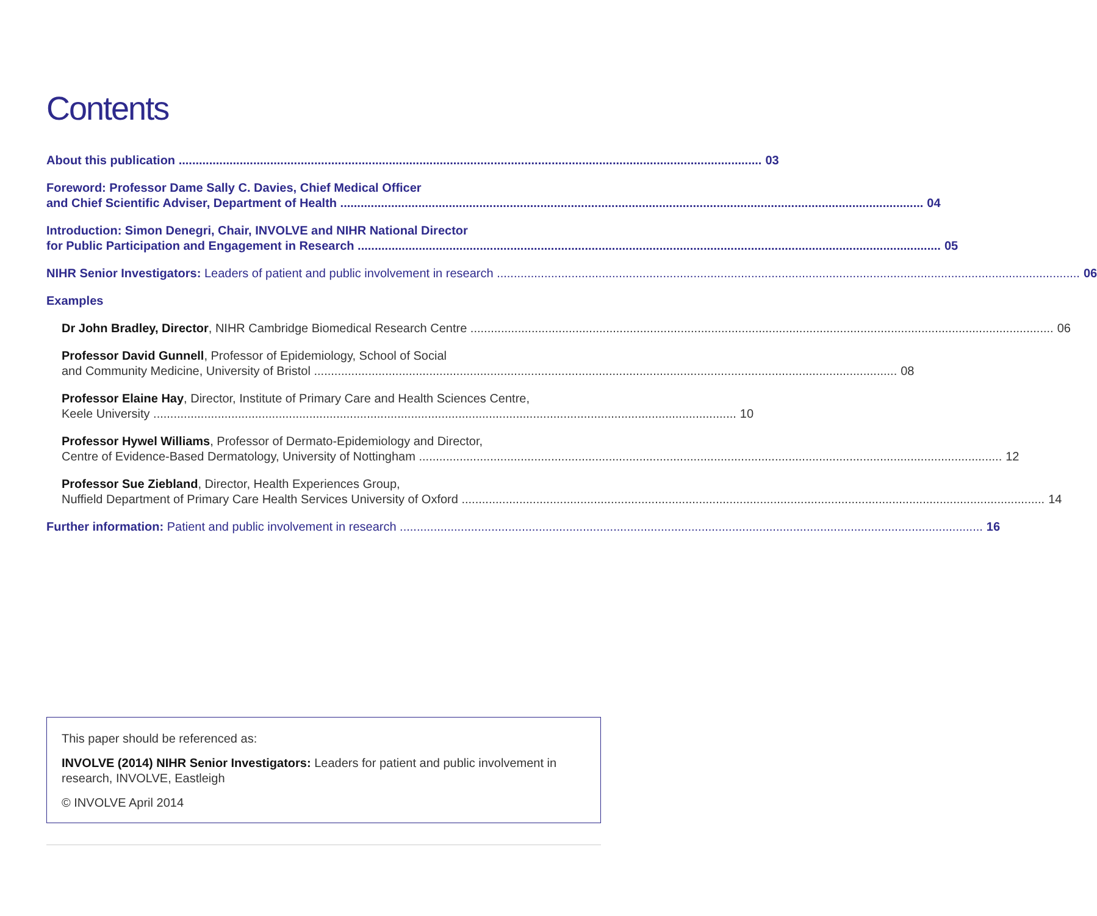Contents
About this publication 03
Foreword: Professor Dame Sally C. Davies, Chief Medical Officer
and Chief Scientific Adviser, Department of Health 04
Introduction: Simon Denegri, Chair, INVOLVE and NIHR National Director
for Public Participation and Engagement in Research 05
NIHR Senior Investigators: Leaders of patient and public involvement in research 06
Examples
Dr John Bradley, Director, NIHR Cambridge Biomedical Research Centre 06
Professor David Gunnell, Professor of Epidemiology, School of Social
and Community Medicine, University of Bristol 08
Professor Elaine Hay, Director, Institute of Primary Care and Health Sciences Centre,
Keele University 10
Professor Hywel Williams, Professor of Dermato-Epidemiology and Director,
Centre of Evidence-Based Dermatology, University of Nottingham 12
Professor Sue Ziebland, Director, Health Experiences Group,
Nuffield Department of Primary Care Health Services University of Oxford 14
Further information: Patient and public involvement in research 16
This paper should be referenced as:
INVOLVE (2014) NIHR Senior Investigators: Leaders for patient and public involvement in research, INVOLVE, Eastleigh
© INVOLVE April 2014